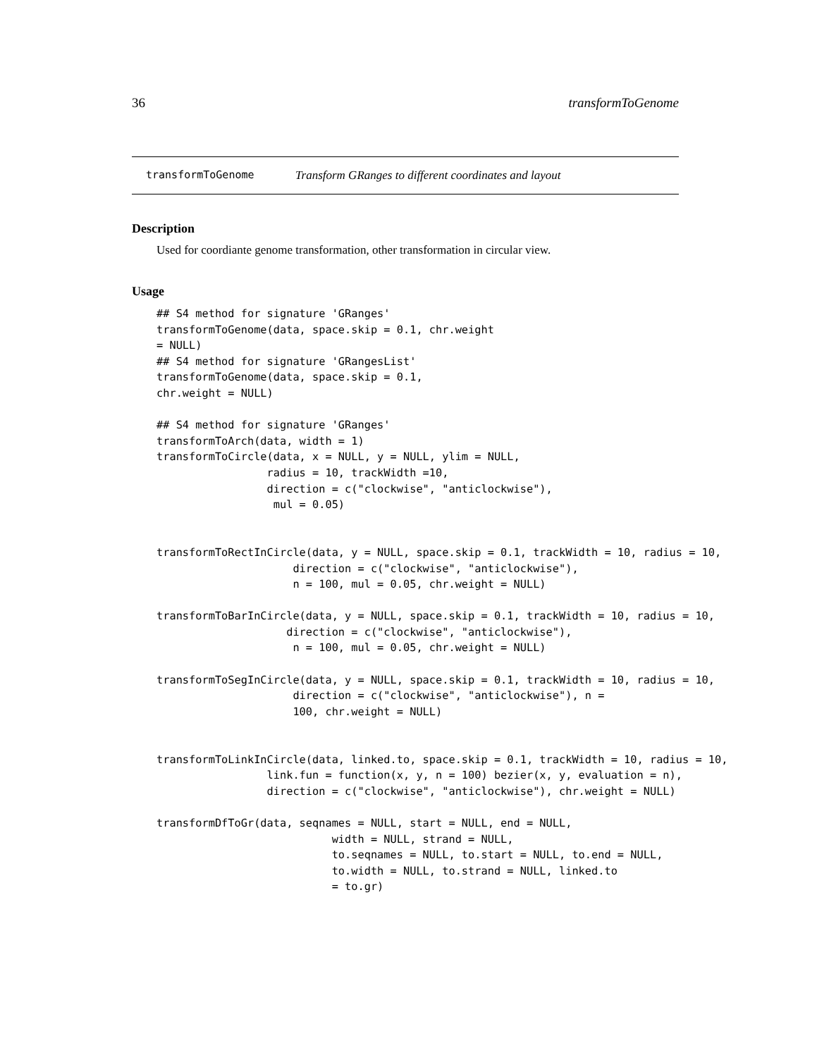36 transformToGenome
transformToGenome Transform GRanges to different coordinates and layout
Description
Used for coordiante genome transformation, other transformation in circular view.
Usage
## S4 method for signature 'GRanges'
transformToGenome(data, space.skip = 0.1, chr.weight
= NULL)
## S4 method for signature 'GRangesList'
transformToGenome(data, space.skip = 0.1,
chr.weight = NULL)

## S4 method for signature 'GRanges'
transformToArch(data, width = 1)
transformToCircle(data, x = NULL, y = NULL, ylim = NULL,
                 radius = 10, trackWidth =10,
                 direction = c("clockwise", "anticlockwise"),
                  mul = 0.05)


transformToRectInCircle(data, y = NULL, space.skip = 0.1, trackWidth = 10, radius = 10,
                     direction = c("clockwise", "anticlockwise"),
                     n = 100, mul = 0.05, chr.weight = NULL)

transformToBarInCircle(data, y = NULL, space.skip = 0.1, trackWidth = 10, radius = 10,
                    direction = c("clockwise", "anticlockwise"),
                     n = 100, mul = 0.05, chr.weight = NULL)

transformToSegInCircle(data, y = NULL, space.skip = 0.1, trackWidth = 10, radius = 10,
                     direction = c("clockwise", "anticlockwise"), n =
                     100, chr.weight = NULL)


transformToLinkInCircle(data, linked.to, space.skip = 0.1, trackWidth = 10, radius = 10,
                 link.fun = function(x, y, n = 100) bezier(x, y, evaluation = n),
                 direction = c("clockwise", "anticlockwise"), chr.weight = NULL)

transformDfToGr(data, seqnames = NULL, start = NULL, end = NULL,
                           width = NULL, strand = NULL,
                           to.seqnames = NULL, to.start = NULL, to.end = NULL,
                           to.width = NULL, to.strand = NULL, linked.to
                           = to.gr)